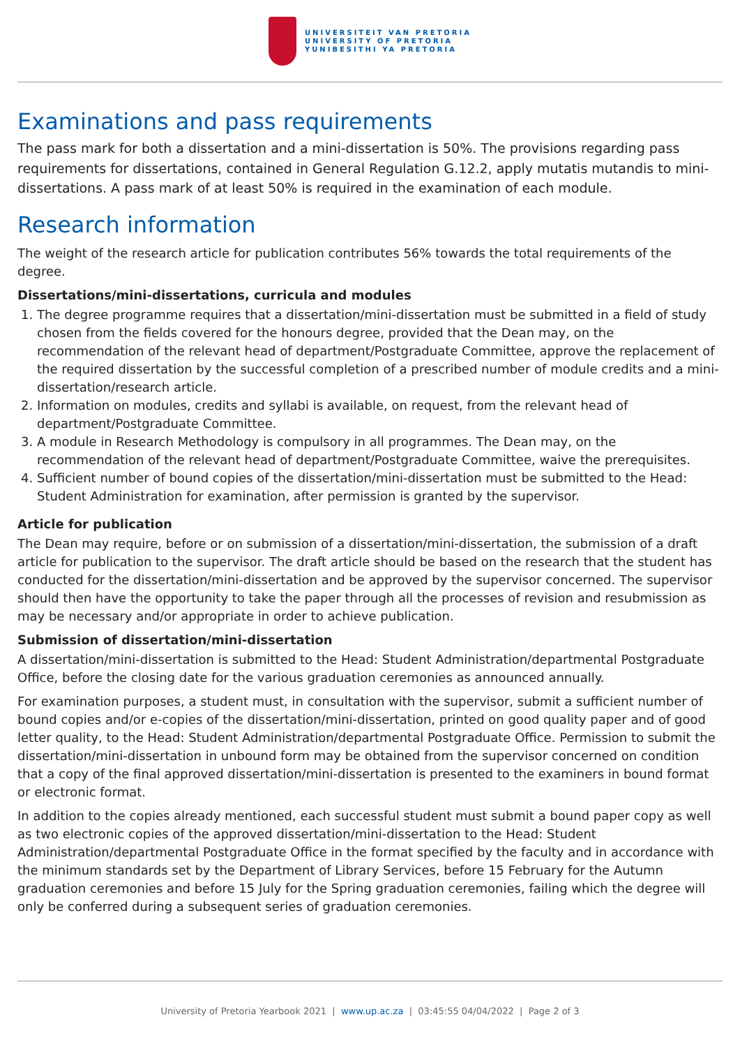UNIVERSITEIT VAN PRETORIA
UNIVERSITY OF PRETORIA
YUNIBESITHI YA PRETORIA
Examinations and pass requirements
The pass mark for both a dissertation and a mini-dissertation is 50%. The provisions regarding pass requirements for dissertations, contained in General Regulation G.12.2, apply mutatis mutandis to mini-dissertations. A pass mark of at least 50% is required in the examination of each module.
Research information
The weight of the research article for publication contributes 56% towards the total requirements of the degree.
Dissertations/mini-dissertations, curricula and modules
1. The degree programme requires that a dissertation/mini-dissertation must be submitted in a field of study chosen from the fields covered for the honours degree, provided that the Dean may, on the recommendation of the relevant head of department/Postgraduate Committee, approve the replacement of the required dissertation by the successful completion of a prescribed number of module credits and a mini-dissertation/research article.
2. Information on modules, credits and syllabi is available, on request, from the relevant head of department/Postgraduate Committee.
3. A module in Research Methodology is compulsory in all programmes. The Dean may, on the recommendation of the relevant head of department/Postgraduate Committee, waive the prerequisites.
4. Sufficient number of bound copies of the dissertation/mini-dissertation must be submitted to the Head: Student Administration for examination, after permission is granted by the supervisor.
Article for publication
The Dean may require, before or on submission of a dissertation/mini-dissertation, the submission of a draft article for publication to the supervisor. The draft article should be based on the research that the student has conducted for the dissertation/mini-dissertation and be approved by the supervisor concerned. The supervisor should then have the opportunity to take the paper through all the processes of revision and resubmission as may be necessary and/or appropriate in order to achieve publication.
Submission of dissertation/mini-dissertation
A dissertation/mini-dissertation is submitted to the Head: Student Administration/departmental Postgraduate Office, before the closing date for the various graduation ceremonies as announced annually.
For examination purposes, a student must, in consultation with the supervisor, submit a sufficient number of bound copies and/or e-copies of the dissertation/mini-dissertation, printed on good quality paper and of good letter quality, to the Head: Student Administration/departmental Postgraduate Office. Permission to submit the dissertation/mini-dissertation in unbound form may be obtained from the supervisor concerned on condition that a copy of the final approved dissertation/mini-dissertation is presented to the examiners in bound format or electronic format.
In addition to the copies already mentioned, each successful student must submit a bound paper copy as well as two electronic copies of the approved dissertation/mini-dissertation to the Head: Student Administration/departmental Postgraduate Office in the format specified by the faculty and in accordance with the minimum standards set by the Department of Library Services, before 15 February for the Autumn graduation ceremonies and before 15 July for the Spring graduation ceremonies, failing which the degree will only be conferred during a subsequent series of graduation ceremonies.
University of Pretoria Yearbook 2021 | www.up.ac.za | 03:45:55 04/04/2022 | Page 2 of 3